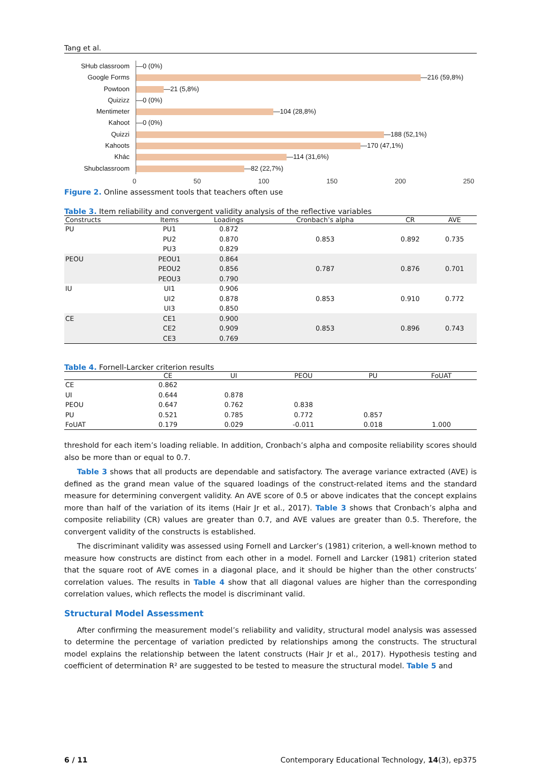Tang et al.
SHub classroom
Google Forms
Powtoon
Quizizz
Mentimeter
Kahoot
Quizzi
Kahoots
Khác
Shubclassroom
—0 (0%)
—216 (59,8%)
—21 (5,8%)
—0 (0%)
—104 (28,8%)
—0 (0%)
—188 (52,1%)
—170 (47,1%)
—114 (31,6%)
—82 (22,7%)
0 50 100 150 200 250
Figure 2. Online assessment tools that teachers often use
Table 3. Item reliability and convergent validity analysis of the reflective variables
| Constructs | Items | Loadings | Cronbach’s alpha | CR | AVE |
| --- | --- | --- | --- | --- | --- |
| PU | PU1 | 0.872 | | | |
| | PU2 | 0.870 | 0.853 | 0.892 | 0.735 |
| | PU3 | 0.829 | | | |
| PEOU | PEOU1 | 0.864 | | | |
| | PEOU2 | 0.856 | 0.787 | 0.876 | 0.701 |
| | PEOU3 | 0.790 | | | |
| IU | UI1 | 0.906 | | | |
| | UI2 | 0.878 | 0.853 | 0.910 | 0.772 |
| | UI3 | 0.850 | | | |
| CE | CE1 | 0.900 | | | |
| | CE2 | 0.909 | 0.853 | 0.896 | 0.743 |
| | CE3 | 0.769 | | | |
Table 4. Fornell-Larcker criterion results
| | CE | UI | PEOU | PU | FoUAT |
| --- | --- | --- | --- | --- | --- |
| CE | 0.862 | | | | |
| UI | 0.644 | 0.878 | | | |
| PEOU | 0.647 | 0.762 | 0.838 | | |
| PU | 0.521 | 0.785 | 0.772 | 0.857 | |
| FoUAT | 0.179 | 0.029 | -0.011 | 0.018 | 1.000 |
threshold for each item’s loading reliable. In addition, Cronbach’s alpha and composite reliability scores should also be more than or equal to 0.7.
Table 3 shows that all products are dependable and satisfactory. The average variance extracted (AVE) is defined as the grand mean value of the squared loadings of the construct-related items and the standard measure for determining convergent validity. An AVE score of 0.5 or above indicates that the concept explains more than half of the variation of its items (Hair Jr et al., 2017). Table 3 shows that Cronbach’s alpha and composite reliability (CR) values are greater than 0.7, and AVE values are greater than 0.5. Therefore, the convergent validity of the constructs is established.
The discriminant validity was assessed using Fornell and Larcker’s (1981) criterion, a well-known method to measure how constructs are distinct from each other in a model. Fornell and Larcker (1981) criterion stated that the square root of AVE comes in a diagonal place, and it should be higher than the other constructs’ correlation values. The results in Table 4 show that all diagonal values are higher than the corresponding correlation values, which reflects the model is discriminant valid.
Structural Model Assessment
After confirming the measurement model’s reliability and validity, structural model analysis was assessed to determine the percentage of variation predicted by relationships among the constructs. The structural model explains the relationship between the latent constructs (Hair Jr et al., 2017). Hypothesis testing and coefficient of determination R² are suggested to be tested to measure the structural model. Table 5 and
6 / 11 Contemporary Educational Technology, 14(3), ep375